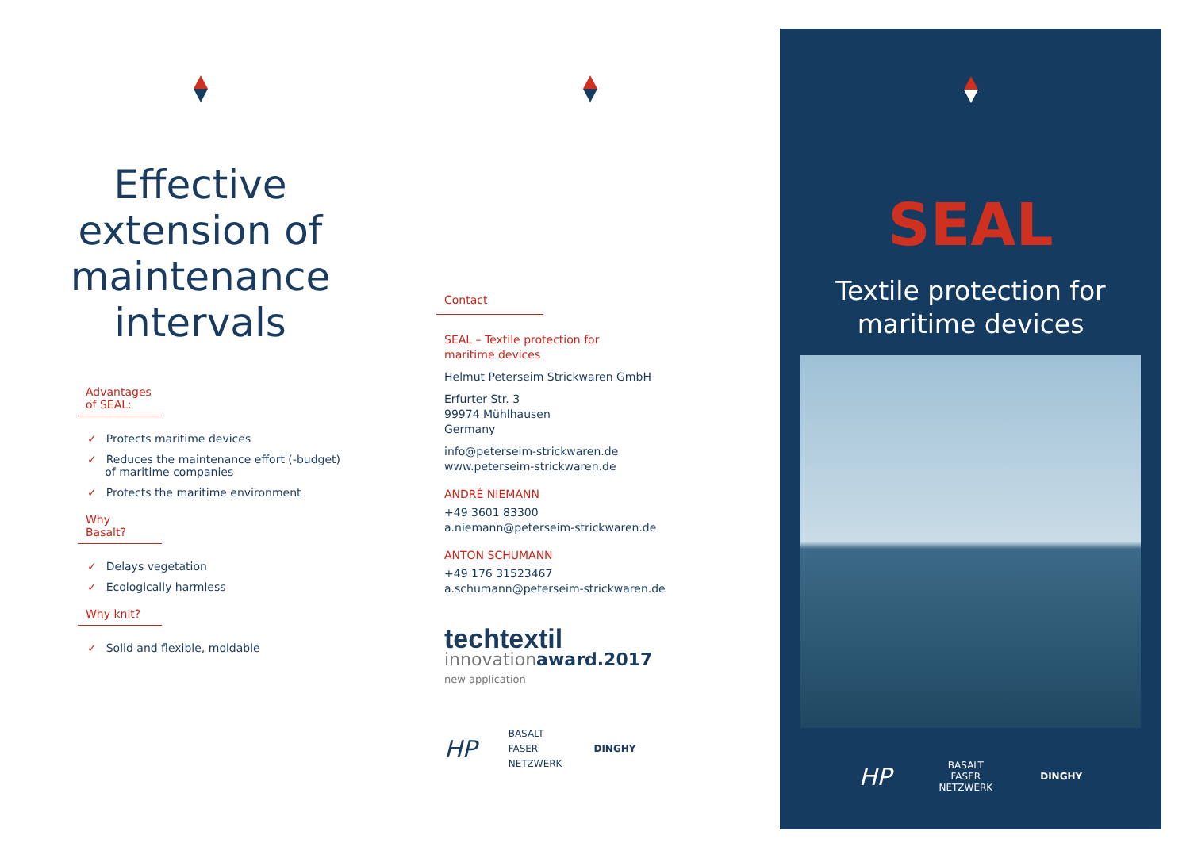Effective
extension of
maintenance
intervals
Advantages of SEAL:
✓ Protects maritime devices
✓ Reduces the maintenance effort (-budget)
of maritime companies
✓ Protects the maritime environment
Why Basalt?
✓ Delays vegetation
✓ Ecologically harmless
Why knit?
✓ Solid and flexible, moldable
Contact
SEAL – Textile protection for
maritime devices
Helmut Peterseim Strickwaren GmbH
Erfurter Str. 3
99974 Mühlhausen
Germany
info@peterseim-strickwaren.de
www.peterseim-strickwaren.de
ANDRÉ NIEMANN
+49 3601 83300
a.niemann@peterseim-strickwaren.de
ANTON SCHUMANN
+49 176 31523467
a.schumann@peterseim-strickwaren.de
techtextil
innovationaward.2017
new application
HP BASALT
FASER
NETZWERK DINGHY
SEAL
Textile protection for
maritime devices
HP BASALT
FASER
NETZWERK DINGHY